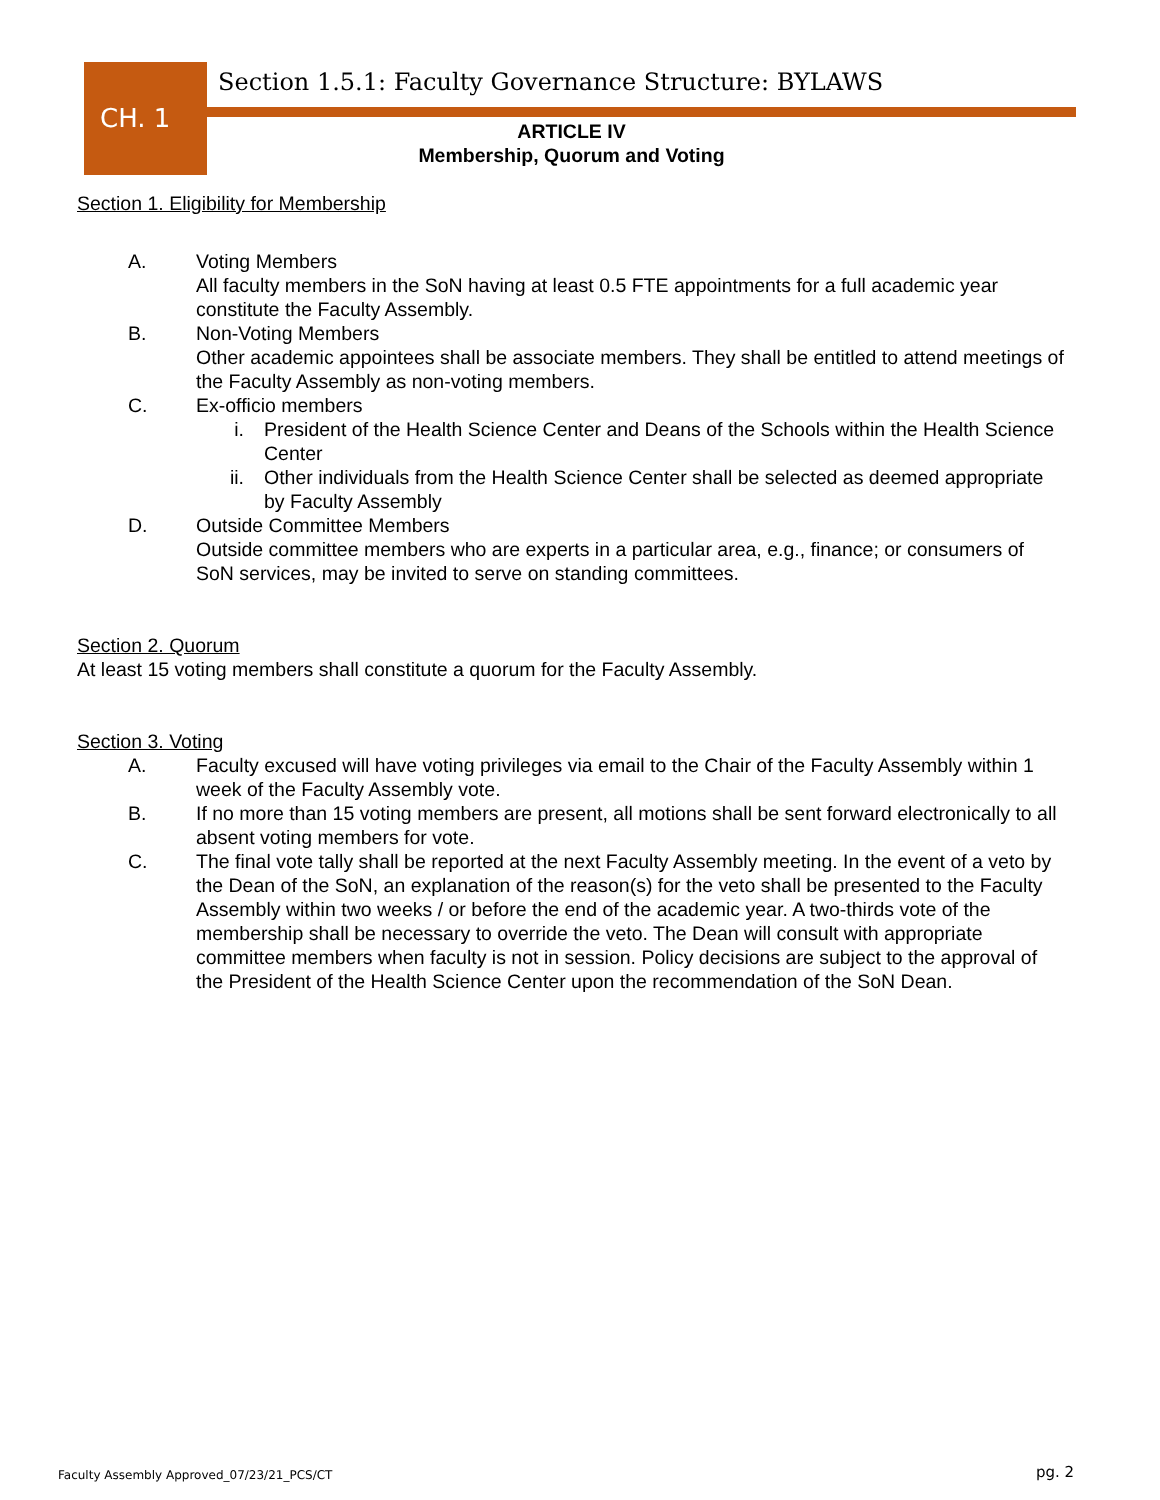CH. 1
Section 1.5.1: Faculty Governance Structure: BYLAWS
ARTICLE IV
Membership, Quorum and Voting
Section 1. Eligibility for Membership
A. Voting Members
All faculty members in the SoN having at least 0.5 FTE appointments for a full academic year constitute the Faculty Assembly.
B. Non-Voting Members
Other academic appointees shall be associate members. They shall be entitled to attend meetings of the Faculty Assembly as non-voting members.
C. Ex-officio members
i. President of the Health Science Center and Deans of the Schools within the Health Science Center
ii. Other individuals from the Health Science Center shall be selected as deemed appropriate by Faculty Assembly
D. Outside Committee Members
Outside committee members who are experts in a particular area, e.g., finance; or consumers of SoN services, may be invited to serve on standing committees.
Section 2. Quorum
At least 15 voting members shall constitute a quorum for the Faculty Assembly.
Section 3. Voting
A. Faculty excused will have voting privileges via email to the Chair of the Faculty Assembly within 1 week of the Faculty Assembly vote.
B. If no more than 15 voting members are present, all motions shall be sent forward electronically to all absent voting members for vote.
C. The final vote tally shall be reported at the next Faculty Assembly meeting. In the event of a veto by the Dean of the SoN, an explanation of the reason(s) for the veto shall be presented to the Faculty Assembly within two weeks / or before the end of the academic year. A two-thirds vote of the membership shall be necessary to override the veto. The Dean will consult with appropriate committee members when faculty is not in session. Policy decisions are subject to the approval of the President of the Health Science Center upon the recommendation of the SoN Dean.
Faculty Assembly Approved_07/23/21_PCS/CT
pg. 2